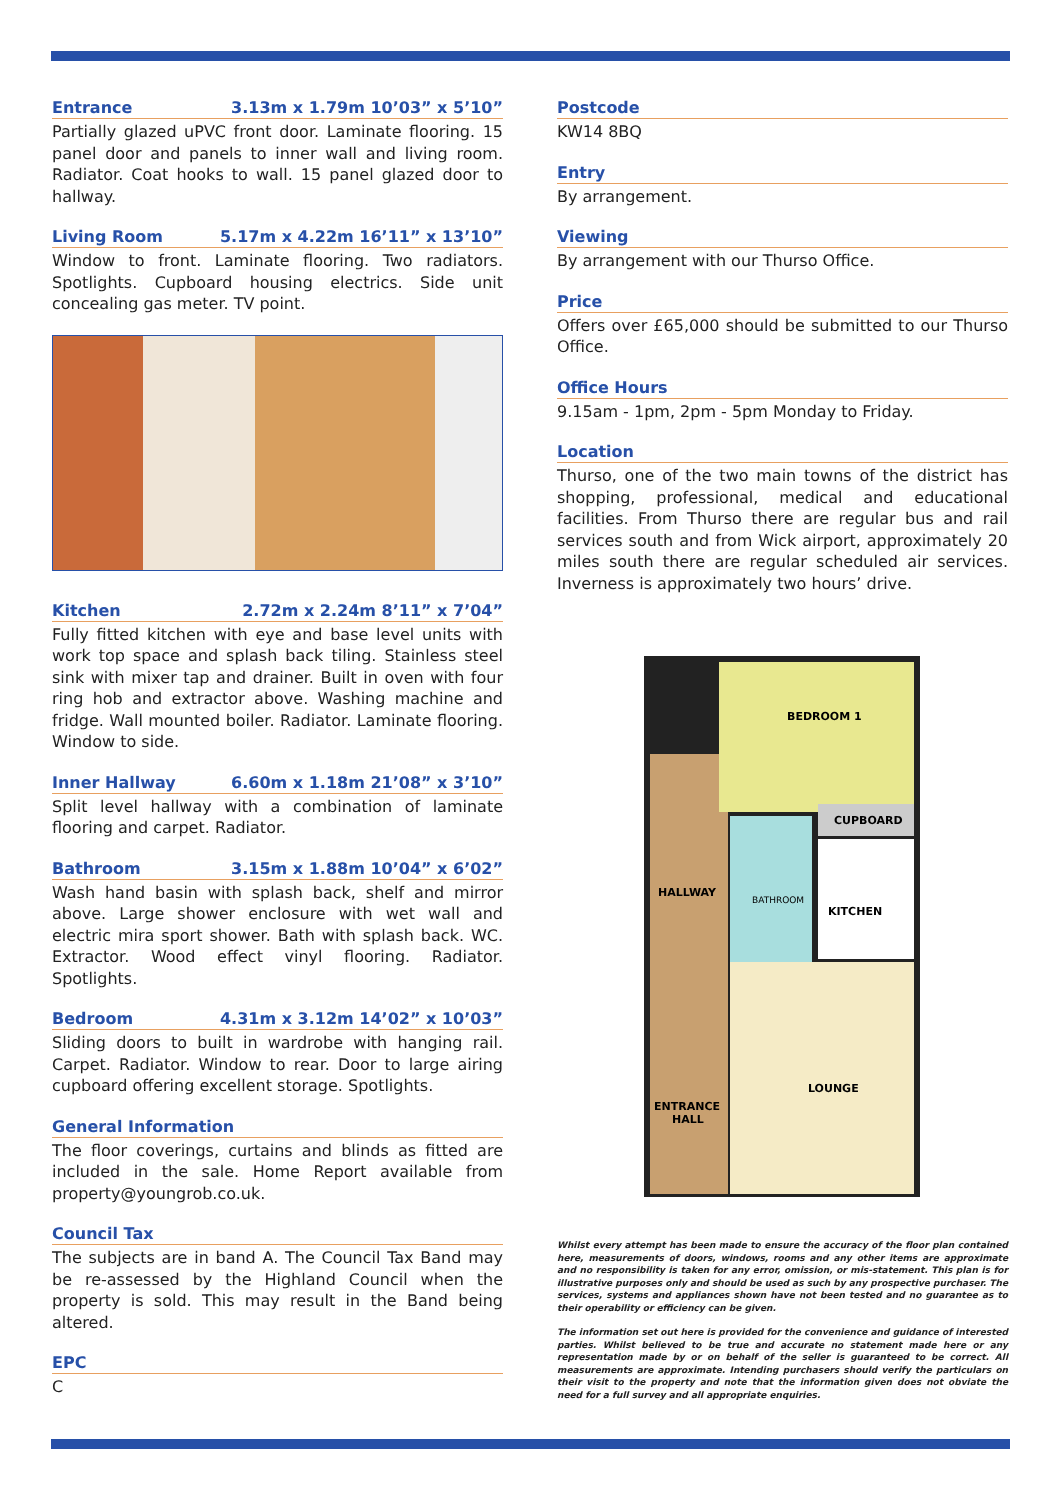Entrance 3.13m x 1.79m 10’03” x 5’10”
Partially glazed uPVC front door. Laminate flooring. 15 panel door and panels to inner wall and living room. Radiator. Coat hooks to wall. 15 panel glazed door to hallway.
Living Room 5.17m x 4.22m 16’11” x 13’10”
Window to front. Laminate flooring. Two radiators. Spotlights. Cupboard housing electrics. Side unit concealing gas meter. TV point.
Kitchen 2.72m x 2.24m 8’11” x 7’04”
Fully fitted kitchen with eye and base level units with work top space and splash back tiling. Stainless steel sink with mixer tap and drainer. Built in oven with four ring hob and extractor above. Washing machine and fridge. Wall mounted boiler. Radiator. Laminate flooring. Window to side.
Inner Hallway 6.60m x 1.18m 21’08” x 3’10”
Split level hallway with a combination of laminate flooring and carpet. Radiator.
Bathroom 3.15m x 1.88m 10’04” x 6’02”
Wash hand basin with splash back, shelf and mirror above. Large shower enclosure with wet wall and electric mira sport shower. Bath with splash back. WC. Extractor. Wood effect vinyl flooring. Radiator. Spotlights.
Bedroom 4.31m x 3.12m 14’02” x 10’03”
Sliding doors to built in wardrobe with hanging rail. Carpet. Radiator. Window to rear. Door to large airing cupboard offering excellent storage. Spotlights.
General Information
The floor coverings, curtains and blinds as fitted are included in the sale. Home Report available from property@youngrob.co.uk.
Council Tax
The subjects are in band A. The Council Tax Band may be re-assessed by the Highland Council when the property is sold. This may result in the Band being altered.
EPC
C
Postcode
KW14 8BQ
Entry
By arrangement.
Viewing
By arrangement with our Thurso Office.
Price
Offers over £65,000 should be submitted to our Thurso Office.
Office Hours
9.15am - 1pm, 2pm - 5pm Monday to Friday.
Location
Thurso, one of the two main towns of the district has shopping, professional, medical and educational facilities. From Thurso there are regular bus and rail services south and from Wick airport, approximately 20 miles south there are regular scheduled air services. Inverness is approximately two hours’ drive.
BEDROOM 1
CUPBOARD
HALLWAY
BATHROOM
KITCHEN
LOUNGE
ENTRANCE
HALL
Whilst every attempt has been made to ensure the accuracy of the floor plan contained here, measurements of doors, windows, rooms and any other items are approximate and no responsibility is taken for any error, omission, or mis-statement. This plan is for illustrative purposes only and should be used as such by any prospective purchaser. The services, systems and appliances shown have not been tested and no guarantee as to their operability or efficiency can be given.
The information set out here is provided for the convenience and guidance of interested parties. Whilst believed to be true and accurate no statement made here or any representation made by or on behalf of the seller is guaranteed to be correct. All measurements are approximate. Intending purchasers should verify the particulars on their visit to the property and note that the information given does not obviate the need for a full survey and all appropriate enquiries.